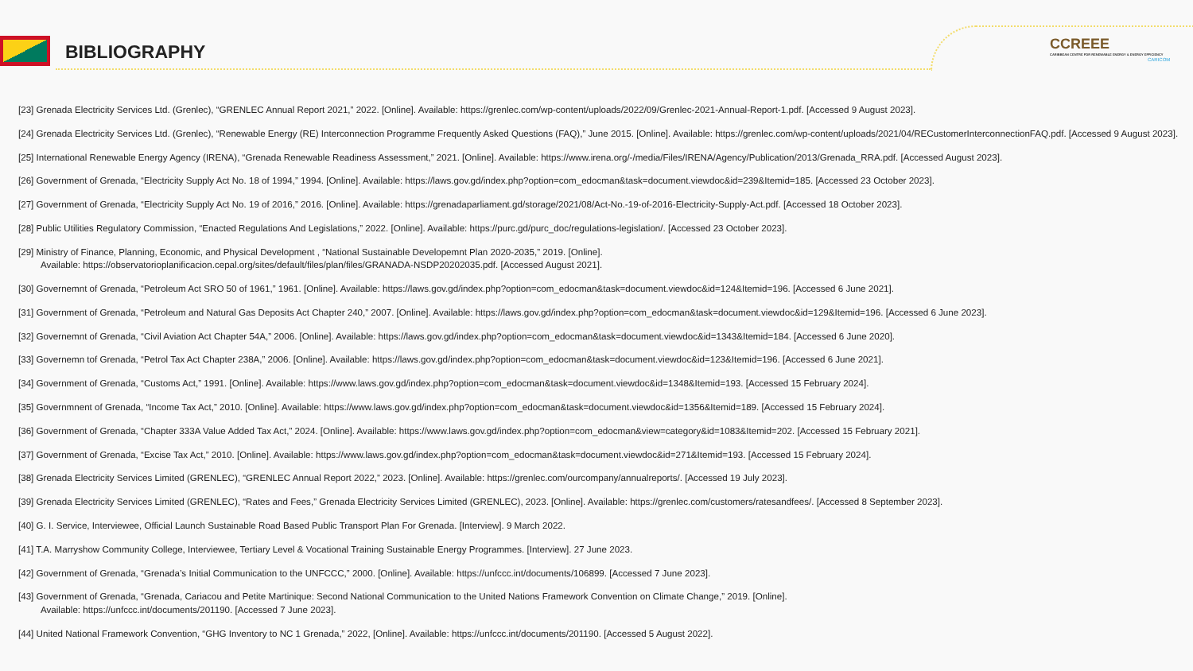BIBLIOGRAPHY
CCREEE
CARIBBEAN CENTRE FOR RENEWABLE ENERGY & ENERGY EFFICIENCY
CARICOM
[23] Grenada Electricity Services Ltd. (Grenlec), “GRENLEC Annual Report 2021,” 2022. [Online]. Available: https://grenlec.com/wp-content/uploads/2022/09/Grenlec-2021-Annual-Report-1.pdf. [Accessed 9 August 2023].
[24] Grenada Electricity Services Ltd. (Grenlec), “Renewable Energy (RE) Interconnection Programme Frequently Asked Questions (FAQ),” June 2015. [Online]. Available: https://grenlec.com/wp-content/uploads/2021/04/RECustomerInterconnectionFAQ.pdf. [Accessed 9 August 2023].
[25] International Renewable Energy Agency (IRENA), “Grenada Renewable Readiness Assessment,” 2021. [Online]. Available: https://www.irena.org/-/media/Files/IRENA/Agency/Publication/2013/Grenada_RRA.pdf. [Accessed August 2023].
[26] Government of Grenada, “Electricity Supply Act No. 18 of 1994,” 1994. [Online]. Available: https://laws.gov.gd/index.php?option=com_edocman&task=document.viewdoc&id=239&Itemid=185. [Accessed 23 October 2023].
[27] Government of Grenada, “Electricity Supply Act No. 19 of 2016,” 2016. [Online]. Available: https://grenadaparliament.gd/storage/2021/08/Act-No.-19-of-2016-Electricity-Supply-Act.pdf. [Accessed 18 October 2023].
[28] Public Utilities Regulatory Commission, “Enacted Regulations And Legislations,” 2022. [Online]. Available: https://purc.gd/purc_doc/regulations-legislation/. [Accessed 23 October 2023].
[29] Ministry of Finance, Planning, Economic, and Physical Development , “National Sustainable Developemnt Plan 2020-2035,” 2019. [Online].
Available: https://observatorioplanificacion.cepal.org/sites/default/files/plan/files/GRANADA-NSDP20202035.pdf. [Accessed August 2021].
[30] Governemnt of Grenada, “Petroleum Act SRO 50 of 1961,” 1961. [Online]. Available: https://laws.gov.gd/index.php?option=com_edocman&task=document.viewdoc&id=124&Itemid=196. [Accessed 6 June 2021].
[31] Government of Grenada, “Petroleum and Natural Gas Deposits Act Chapter 240,” 2007. [Online]. Available: https://laws.gov.gd/index.php?option=com_edocman&task=document.viewdoc&id=129&Itemid=196. [Accessed 6 June 2023].
[32] Governemnt of Grenada, “Civil Aviation Act Chapter 54A,” 2006. [Online]. Available: https://laws.gov.gd/index.php?option=com_edocman&task=document.viewdoc&id=1343&Itemid=184. [Accessed 6 June 2020].
[33] Governemn tof Grenada, “Petrol Tax Act Chapter 238A,” 2006. [Online]. Available: https://laws.gov.gd/index.php?option=com_edocman&task=document.viewdoc&id=123&Itemid=196. [Accessed 6 June 2021].
[34] Government of Grenada, “Customs Act,” 1991. [Online]. Available: https://www.laws.gov.gd/index.php?option=com_edocman&task=document.viewdoc&id=1348&Itemid=193. [Accessed 15 February 2024].
[35] Governmnent of Grenada, “Income Tax Act,” 2010. [Online]. Available: https://www.laws.gov.gd/index.php?option=com_edocman&task=document.viewdoc&id=1356&Itemid=189. [Accessed 15 February 2024].
[36] Government of Grenada, “Chapter 333A Value Added Tax Act,” 2024. [Online]. Available: https://www.laws.gov.gd/index.php?option=com_edocman&view=category&id=1083&Itemid=202. [Accessed 15 February 2021].
[37] Government of Grenada, “Excise Tax Act,” 2010. [Online]. Available: https://www.laws.gov.gd/index.php?option=com_edocman&task=document.viewdoc&id=271&Itemid=193. [Accessed 15 February 2024].
[38] Grenada Electricity Services Limited (GRENLEC), “GRENLEC Annual Report 2022,” 2023. [Online]. Available: https://grenlec.com/ourcompany/annualreports/. [Accessed 19 July 2023].
[39] Grenada Electricity Services Limited (GRENLEC), “Rates and Fees,” Grenada Electricity Services Limited (GRENLEC), 2023. [Online]. Available: https://grenlec.com/customers/ratesandfees/. [Accessed 8 September 2023].
[40] G. I. Service, Interviewee, Official Launch Sustainable Road Based Public Transport Plan For Grenada. [Interview]. 9 March 2022.
[41] T.A. Marryshow Community College, Interviewee, Tertiary Level & Vocational Training Sustainable Energy Programmes. [Interview]. 27 June 2023.
[42] Government of Grenada, “Grenada’s Initial Communication to the UNFCCC,” 2000. [Online]. Available: https://unfccc.int/documents/106899. [Accessed 7 June 2023].
[43] Government of Grenada, “Grenada, Cariacou and Petite Martinique: Second National Communication to the United Nations Framework Convention on Climate Change,” 2019. [Online].
Available: https://unfccc.int/documents/201190. [Accessed 7 June 2023].
[44] United National Framework Convention, “GHG Inventory to NC 1 Grenada,” 2022, [Online]. Available: https://unfccc.int/documents/201190. [Accessed 5 August 2022].